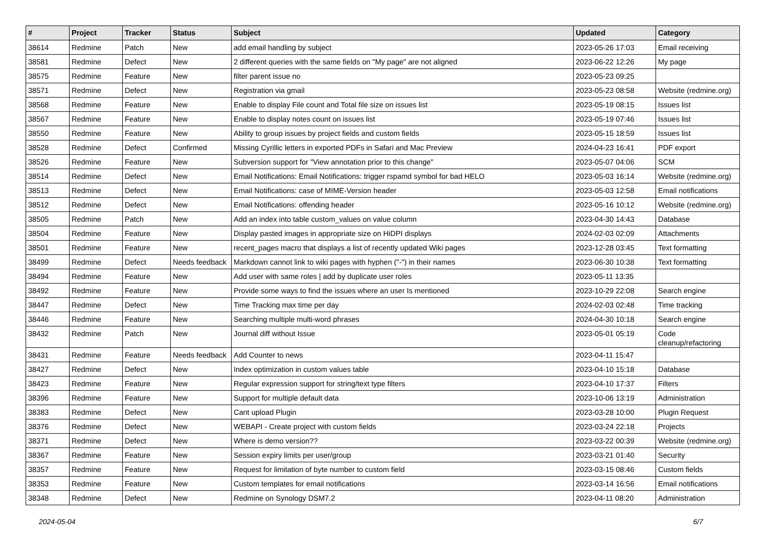| # | Project | Tracker | Status | Subject | Updated | Category |
| --- | --- | --- | --- | --- | --- | --- |
| 38614 | Redmine | Patch | New | add email handling by subject | 2023-05-26 17:03 | Email receiving |
| 38581 | Redmine | Defect | New | 2 different queries with the same fields on "My page" are not aligned | 2023-06-22 12:26 | My page |
| 38575 | Redmine | Feature | New | filter parent issue no | 2023-05-23 09:25 | |
| 38571 | Redmine | Defect | New | Registration via gmail | 2023-05-23 08:58 | Website (redmine.org) |
| 38568 | Redmine | Feature | New | Enable to display File count and Total file size on issues list | 2023-05-19 08:15 | Issues list |
| 38567 | Redmine | Feature | New | Enable to display notes count on issues list | 2023-05-19 07:46 | Issues list |
| 38550 | Redmine | Feature | New | Ability to group issues by project fields and custom fields | 2023-05-15 18:59 | Issues list |
| 38528 | Redmine | Defect | Confirmed | Missing Cyrillic letters in exported PDFs in Safari and Mac Preview | 2024-04-23 16:41 | PDF export |
| 38526 | Redmine | Feature | New | Subversion support for "View annotation prior to this change" | 2023-05-07 04:06 | SCM |
| 38514 | Redmine | Defect | New | Email Notifications: Email Notifications: trigger rspamd symbol for bad HELO | 2023-05-03 16:14 | Website (redmine.org) |
| 38513 | Redmine | Defect | New | Email Notifications: case of MIME-Version header | 2023-05-03 12:58 | Email notifications |
| 38512 | Redmine | Defect | New | Email Notifications: offending header | 2023-05-16 10:12 | Website (redmine.org) |
| 38505 | Redmine | Patch | New | Add an index into table custom_values on value column | 2023-04-30 14:43 | Database |
| 38504 | Redmine | Feature | New | Display pasted images in appropriate size on HiDPI displays | 2024-02-03 02:09 | Attachments |
| 38501 | Redmine | Feature | New | recent_pages macro that displays a list of recently updated Wiki pages | 2023-12-28 03:45 | Text formatting |
| 38499 | Redmine | Defect | Needs feedback | Markdown cannot link to wiki pages with hyphen ("-") in their names | 2023-06-30 10:38 | Text formatting |
| 38494 | Redmine | Feature | New | Add user with same roles / add by duplicate user roles | 2023-05-11 13:35 | |
| 38492 | Redmine | Feature | New | Provide some ways to find the issues where an user Is mentioned | 2023-10-29 22:08 | Search engine |
| 38447 | Redmine | Defect | New | Time Tracking max time per day | 2024-02-03 02:48 | Time tracking |
| 38446 | Redmine | Feature | New | Searching multiple multi-word phrases | 2024-04-30 10:18 | Search engine |
| 38432 | Redmine | Patch | New | Journal diff without Issue | 2023-05-01 05:19 | Code cleanup/refactoring |
| 38431 | Redmine | Feature | Needs feedback | Add Counter to news | 2023-04-11 15:47 | |
| 38427 | Redmine | Defect | New | Index optimization in custom values table | 2023-04-10 15:18 | Database |
| 38423 | Redmine | Feature | New | Regular expression support for string/text type filters | 2023-04-10 17:37 | Filters |
| 38396 | Redmine | Feature | New | Support for multiple default data | 2023-10-06 13:19 | Administration |
| 38383 | Redmine | Defect | New | Cant upload Plugin | 2023-03-28 10:00 | Plugin Request |
| 38376 | Redmine | Defect | New | WEBAPI - Create project with custom fields | 2023-03-24 22:18 | Projects |
| 38371 | Redmine | Defect | New | Where is demo version?? | 2023-03-22 00:39 | Website (redmine.org) |
| 38367 | Redmine | Feature | New | Session expiry limits per user/group | 2023-03-21 01:40 | Security |
| 38357 | Redmine | Feature | New | Request for limitation of byte number to custom field | 2023-03-15 08:46 | Custom fields |
| 38353 | Redmine | Feature | New | Custom templates for email notifications | 2023-03-14 16:56 | Email notifications |
| 38348 | Redmine | Defect | New | Redmine on Synology DSM7.2 | 2023-04-11 08:20 | Administration |
2024-05-04 6/7